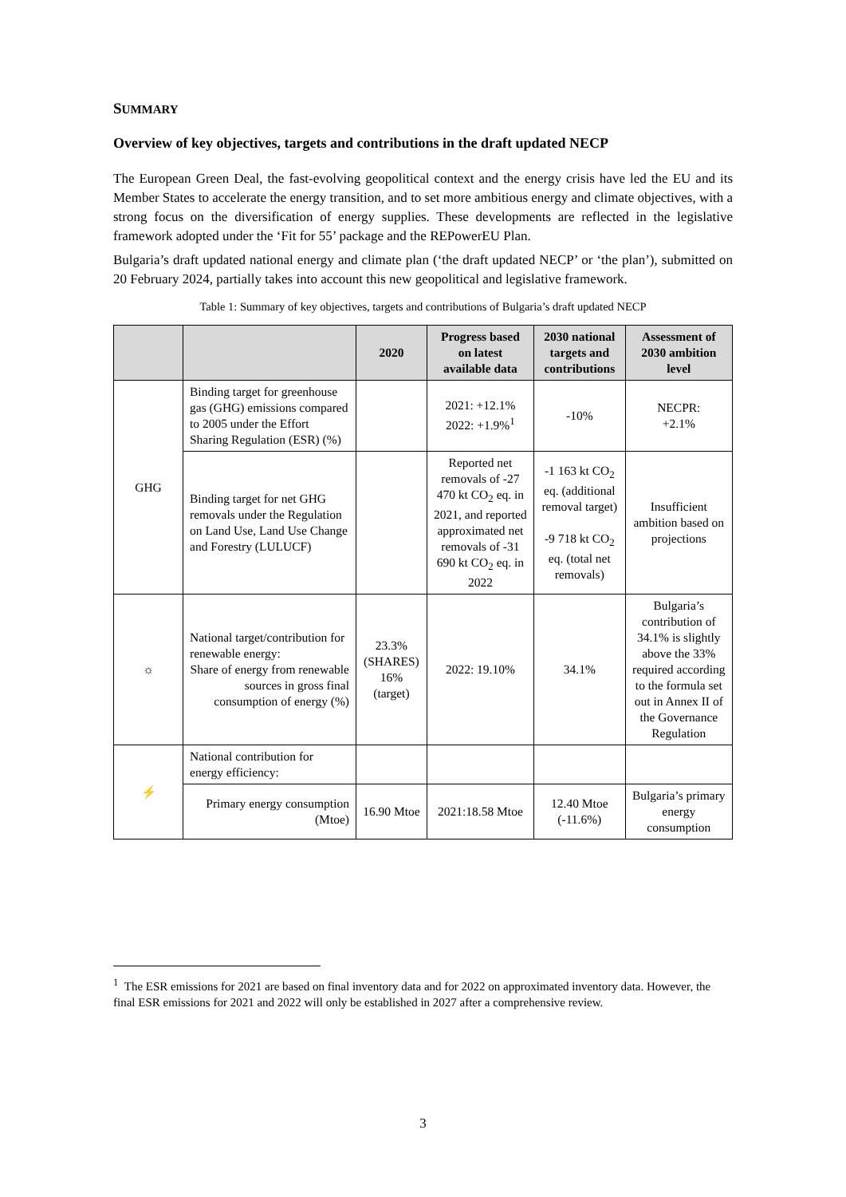SUMMARY
Overview of key objectives, targets and contributions in the draft updated NECP
The European Green Deal, the fast-evolving geopolitical context and the energy crisis have led the EU and its Member States to accelerate the energy transition, and to set more ambitious energy and climate objectives, with a strong focus on the diversification of energy supplies. These developments are reflected in the legislative framework adopted under the ‘Fit for 55’ package and the REPowerEU Plan.
Bulgaria’s draft updated national energy and climate plan (‘the draft updated NECP’ or ‘the plan’), submitted on 20 February 2024, partially takes into account this new geopolitical and legislative framework.
Table 1: Summary of key objectives, targets and contributions of Bulgaria’s draft updated NECP
| | | 2020 | Progress based on latest available data | 2030 national targets and contributions | Assessment of 2030 ambition level |
| --- | --- | --- | --- | --- | --- |
| GHG | Binding target for greenhouse gas (GHG) emissions compared to 2005 under the Effort Sharing Regulation (ESR) (%) | | 2021: +12.1% 2022: +1.9%<sup>1</sup> | -10% | NECPR: +2.1% |
| | Binding target for net GHG removals under the Regulation on Land Use, Land Use Change and Forestry (LULUCF) | | Reported net removals of -27 470 kt CO<sub>2</sub> eq. in 2021, and reported approximated net removals of -31 690 kt CO<sub>2</sub> eq. in 2022 | -1 163 kt CO<sub>2</sub> eq. (additional removal target) -9 718 kt CO<sub>2</sub> eq. (total net removals) | Insufficient ambition based on projections |
| ☼ | National target/contribution for renewable energy: Share of energy from renewable sources in gross final consumption of energy (%) | 23.3% (SHARES) 16% (target) | 2022: 19.10% | 34.1% | Bulgaria’s contribution of 34.1% is slightly above the 33% required according to the formula set out in Annex II of the Governance Regulation |
| ⚡ | National contribution for energy efficiency: | | | | |
| | Primary energy consumption (Mtoe) | 16.90 Mtoe | 2021:18.58 Mtoe | 12.40 Mtoe (-11.6%) | Bulgaria’s primary energy consumption |
<sup>1</sup> The ESR emissions for 2021 are based on final inventory data and for 2022 on approximated inventory data. However, the final ESR emissions for 2021 and 2022 will only be established in 2027 after a comprehensive review.
3